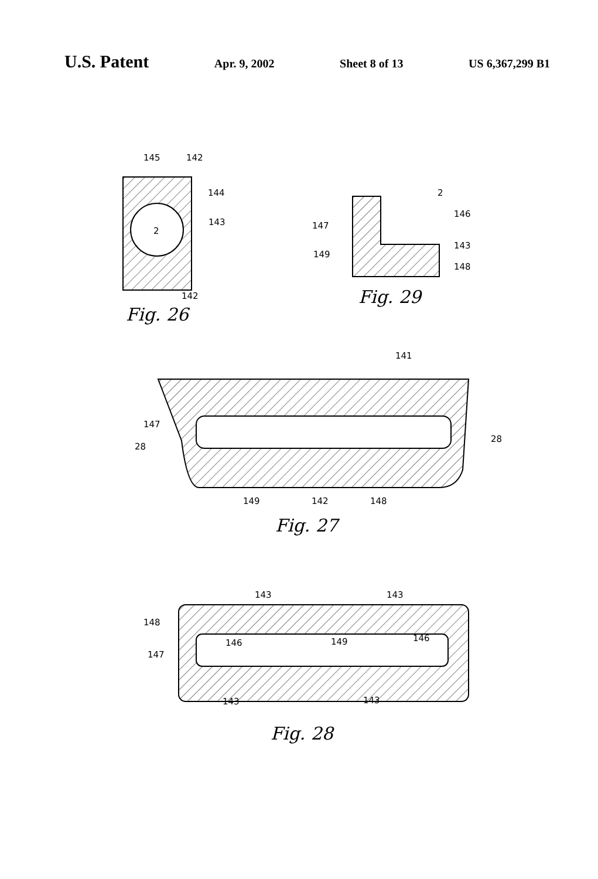U.S. Patent Apr. 9, 2002 Sheet 8 of 13 US 6,367,299 B1
145
142
144
143
2
142
2
146
147
143
149
148
141
147
28
28
149
142
148
143
143
148
146
149
146
147
143
143
Fig. 26
Fig. 29
Fig. 27
Fig. 28